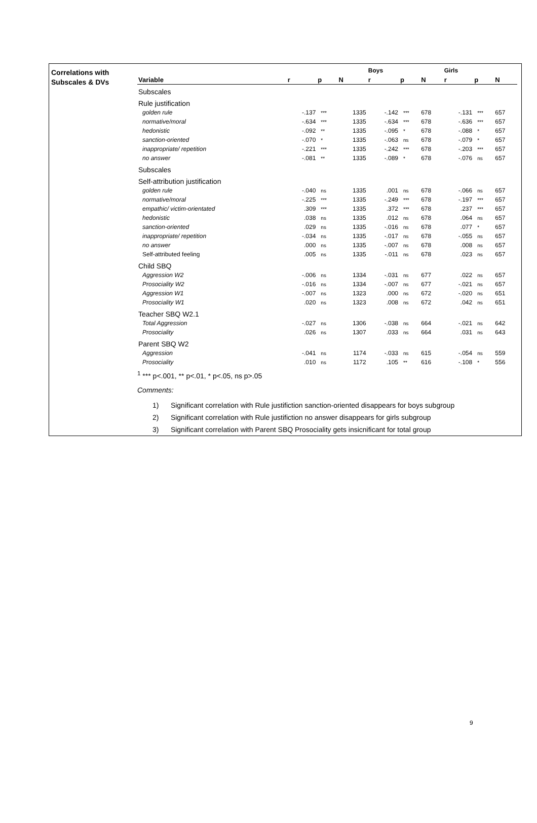Correlations with
Subscales & DVs
| | | | | Boys | | | Girls | | |
| --- | --- | --- | --- | --- | --- | --- | --- | --- | --- |
| Variable | r | p | N | r | p | N | r | p | N |
| Subscales | | | | | | | | | |
| Rule justification | | | | | | | | | |
| golden rule | -.137 | *** | 1335 | -.142 | *** | 678 | -.131 | *** | 657 |
| normative/moral | -.634 | *** | 1335 | -.634 | *** | 678 | -.636 | *** | 657 |
| hedonistic | -.092 | ** | 1335 | -.095 | * | 678 | -.088 | * | 657 |
| sanction-oriented | -.070 | * | 1335 | -.063 | ns | 678 | -.079 | * | 657 |
| inappropriate/ repetition | -.221 | *** | 1335 | -.242 | *** | 678 | -.203 | *** | 657 |
| no answer | -.081 | ** | 1335 | -.089 | * | 678 | -.076 | ns | 657 |
| Subscales | | | | | | | | | |
| Self-attribution justification | | | | | | | | | |
| golden rule | -.040 | ns | 1335 | .001 | ns | 678 | -.066 | ns | 657 |
| normative/moral | -.225 | *** | 1335 | -.249 | *** | 678 | -.197 | *** | 657 |
| empathic/ victim-orientated | .309 | *** | 1335 | .372 | *** | 678 | .237 | *** | 657 |
| hedonistic | .038 | ns | 1335 | .012 | ns | 678 | .064 | ns | 657 |
| sanction-oriented | .029 | ns | 1335 | -.016 | ns | 678 | .077 | * | 657 |
| inappropriate/ repetition | -.034 | ns | 1335 | -.017 | ns | 678 | -.055 | ns | 657 |
| no answer | .000 | ns | 1335 | -.007 | ns | 678 | .008 | ns | 657 |
| Self-attributed feeling | .005 | ns | 1335 | -.011 | ns | 678 | .023 | ns | 657 |
| Child SBQ | | | | | | | | | |
| Aggression W2 | -.006 | ns | 1334 | -.031 | ns | 677 | .022 | ns | 657 |
| Prosociality W2 | -.016 | ns | 1334 | -.007 | ns | 677 | -.021 | ns | 657 |
| Aggression W1 | -.007 | ns | 1323 | .000 | ns | 672 | -.020 | ns | 651 |
| Prosociality W1 | .020 | ns | 1323 | .008 | ns | 672 | .042 | ns | 651 |
| Teacher SBQ W2.1 | | | | | | | | | |
| Total Aggression | -.027 | ns | 1306 | -.038 | ns | 664 | -.021 | ns | 642 |
| Prosociality | .026 | ns | 1307 | .033 | ns | 664 | .031 | ns | 643 |
| Parent SBQ W2 | | | | | | | | | |
| Aggression | -.041 | ns | 1174 | -.033 | ns | 615 | -.054 | ns | 559 |
| Prosociality | .010 | ns | 1172 | .105 | ** | 616 | -.108 | * | 556 |
<sup>1</sup> *** p<.001, ** p<.01, * p<.05, ns p>.05
Comments:
1) Significant correlation with Rule justifiction sanction-oriented disappears for boys subgroup
2) Significant correlation with Rule justifiction no answer disappears for girls subgroup
3) Significant correlation with Parent SBQ Prosociality gets insicnificant for total group
9